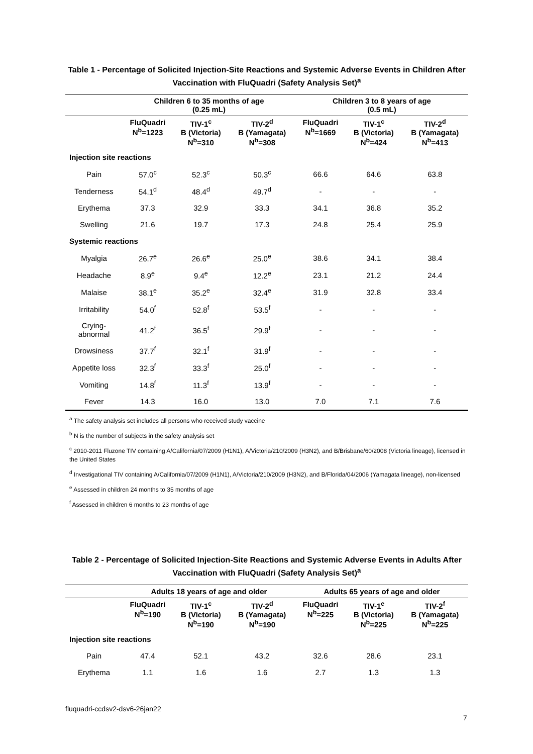Table 1 - Percentage of Solicited Injection-Site Reactions and Systemic Adverse Events in Children After Vaccination with FluQuadri (Safety Analysis Set)<sup>a</sup>
| | Children 6 to 35 months of age (0.25 mL) | | | Children 3 to 8 years of age (0.5 mL) | | |
| --- | --- | --- | --- | --- | --- | --- |
| | FluQuadri N<sup>b</sup>=1223 | TIV-1<sup>c</sup> B (Victoria) N<sup>b</sup>=310 | TIV-2<sup>d</sup> B (Yamagata) N<sup>b</sup>=308 | FluQuadri N<sup>b</sup>=1669 | TIV-1<sup>c</sup> B (Victoria) N<sup>b</sup>=424 | TIV-2<sup>d</sup> B (Yamagata) N<sup>b</sup>=413 |
| Injection site reactions | | | | | | |
| Pain | 57.0<sup>c</sup> | 52.3<sup>c</sup> | 50.3<sup>c</sup> | 66.6 | 64.6 | 63.8 |
| Tenderness | 54.1<sup>d</sup> | 48.4<sup>d</sup> | 49.7<sup>d</sup> | - | - | - |
| Erythema | 37.3 | 32.9 | 33.3 | 34.1 | 36.8 | 35.2 |
| Swelling | 21.6 | 19.7 | 17.3 | 24.8 | 25.4 | 25.9 |
| Systemic reactions | | | | | | |
| Myalgia | 26.7<sup>e</sup> | 26.6<sup>e</sup> | 25.0<sup>e</sup> | 38.6 | 34.1 | 38.4 |
| Headache | 8.9<sup>e</sup> | 9.4<sup>e</sup> | 12.2<sup>e</sup> | 23.1 | 21.2 | 24.4 |
| Malaise | 38.1<sup>e</sup> | 35.2<sup>e</sup> | 32.4<sup>e</sup> | 31.9 | 32.8 | 33.4 |
| Irritability | 54.0<sup>f</sup> | 52.8<sup>f</sup> | 53.5<sup>f</sup> | - | - | - |
| Crying- abnormal | 41.2<sup>f</sup> | 36.5<sup>f</sup> | 29.9<sup>f</sup> | - | - | - |
| Drowsiness | 37.7<sup>f</sup> | 32.1<sup>f</sup> | 31.9<sup>f</sup> | - | - | - |
| Appetite loss | 32.3<sup>f</sup> | 33.3<sup>f</sup> | 25.0<sup>f</sup> | - | - | - |
| Vomiting | 14.8<sup>f</sup> | 11.3<sup>f</sup> | 13.9<sup>f</sup> | - | - | - |
| Fever | 14.3 | 16.0 | 13.0 | 7.0 | 7.1 | 7.6 |
<sup>a</sup> The safety analysis set includes all persons who received study vaccine
<sup>b</sup> N is the number of subjects in the safety analysis set
<sup>c</sup> 2010-2011 Fluzone TIV containing A/California/07/2009 (H1N1), A/Victoria/210/2009 (H3N2), and B/Brisbane/60/2008 (Victoria lineage), licensed in the United States
<sup>d</sup> Investigational TIV containing A/California/07/2009 (H1N1), A/Victoria/210/2009 (H3N2), and B/Florida/04/2006 (Yamagata lineage), non-licensed
<sup>e</sup> Assessed in children 24 months to 35 months of age
<sup>f</sup> Assessed in children 6 months to 23 months of age
Table 2 - Percentage of Solicited Injection-Site Reactions and Systemic Adverse Events in Adults After Vaccination with FluQuadri (Safety Analysis Set)<sup>a</sup>
| | Adults 18 years of age and older | | | Adults 65 years of age and older | | |
| --- | --- | --- | --- | --- | --- | --- |
| | FluQuadri N<sup>b</sup>=190 | TIV-1<sup>c</sup> B (Victoria) N<sup>b</sup>=190 | TIV-2<sup>d</sup> B (Yamagata) N<sup>b</sup>=190 | FluQuadri N<sup>b</sup>=225 | TIV-1<sup>e</sup> B (Victoria) N<sup>b</sup>=225 | TIV-2<sup>f</sup> B (Yamagata) N<sup>b</sup>=225 |
| Injection site reactions | | | | | | |
| Pain | 47.4 | 52.1 | 43.2 | 32.6 | 28.6 | 23.1 |
| Erythema | 1.1 | 1.6 | 1.6 | 2.7 | 1.3 | 1.3 |
fluquadri-ccdsv2-dsv6-26jan22
7